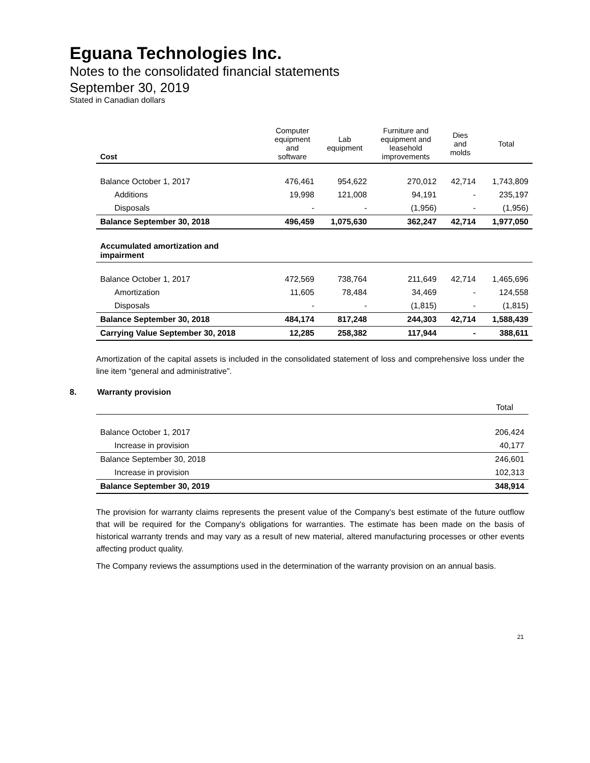Eguana Technologies Inc.
Notes to the consolidated financial statements
September 30, 2019
Stated in Canadian dollars
| Cost | Computer equipment and software | Lab equipment | Furniture and equipment and leasehold improvements | Dies and molds | Total |
| --- | --- | --- | --- | --- | --- |
| Balance October 1, 2017 | 476,461 | 954,622 | 270,012 | 42,714 | 1,743,809 |
| Additions | 19,998 | 121,008 | 94,191 | - | 235,197 |
| Disposals | - | - | (1,956) | - | (1,956) |
| Balance September 30, 2018 | 496,459 | 1,075,630 | 362,247 | 42,714 | 1,977,050 |
| Accumulated amortization and impairment | | | | | |
| Balance October 1, 2017 | 472,569 | 738,764 | 211,649 | 42,714 | 1,465,696 |
| Amortization | 11,605 | 78,484 | 34,469 | - | 124,558 |
| Disposals | - | - | (1,815) | - | (1,815) |
| Balance September 30, 2018 | 484,174 | 817,248 | 244,303 | 42,714 | 1,588,439 |
| Carrying Value September 30, 2018 | 12,285 | 258,382 | 117,944 | - | 388,611 |
Amortization of the capital assets is included in the consolidated statement of loss and comprehensive loss under the line item “general and administrative”.
8. Warranty provision
| | Total |
| Balance October 1, 2017 | 206,424 |
| Increase in provision | 40,177 |
| Balance September 30, 2018 | 246,601 |
| Increase in provision | 102,313 |
| Balance September 30, 2019 | 348,914 |
The provision for warranty claims represents the present value of the Company’s best estimate of the future outflow that will be required for the Company's obligations for warranties. The estimate has been made on the basis of historical warranty trends and may vary as a result of new material, altered manufacturing processes or other events affecting product quality.
The Company reviews the assumptions used in the determination of the warranty provision on an annual basis.
21